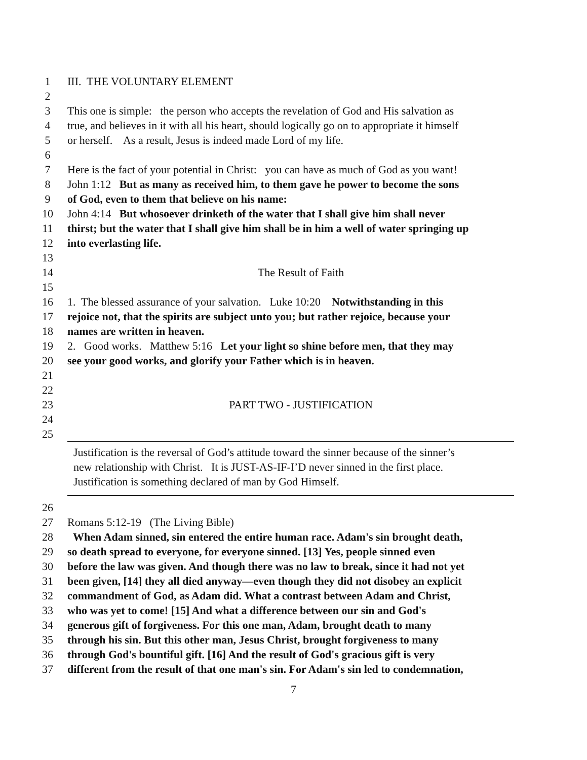1 III. THE VOLUNTARY ELEMENT
2
3 This one is simple: the person who accepts the revelation of God and His salvation as
4 true, and believes in it with all his heart, should logically go on to appropriate it himself
5 or herself. As a result, Jesus is indeed made Lord of my life.
6
7 Here is the fact of your potential in Christ: you can have as much of God as you want!
8 John 1:12 But as many as received him, to them gave he power to become the sons
9 of God, even to them that believe on his name:
10 John 4:14 But whosoever drinketh of the water that I shall give him shall never
11 thirst; but the water that I shall give him shall be in him a well of water springing up
12 into everlasting life.
13
14 The Result of Faith
15
16 1. The blessed assurance of your salvation. Luke 10:20 Notwithstanding in this
17 rejoice not, that the spirits are subject unto you; but rather rejoice, because your
18 names are written in heaven.
19 2. Good works. Matthew 5:16 Let your light so shine before men, that they may
20 see your good works, and glorify your Father which is in heaven.
21
22
23 PART TWO - JUSTIFICATION
24
25
Justification is the reversal of God’s attitude toward the sinner because of the sinner’s
new relationship with Christ. It is JUST-AS-IF-I’D never sinned in the first place.
Justification is something declared of man by God Himself.
26
27 Romans 5:12-19 (The Living Bible)
28 When Adam sinned, sin entered the entire human race. Adam's sin brought death,
29 so death spread to everyone, for everyone sinned. [13] Yes, people sinned even
30 before the law was given. And though there was no law to break, since it had not yet
31 been given, [14] they all died anyway—even though they did not disobey an explicit
32 commandment of God, as Adam did. What a contrast between Adam and Christ,
33 who was yet to come! [15] And what a difference between our sin and God's
34 generous gift of forgiveness. For this one man, Adam, brought death to many
35 through his sin. But this other man, Jesus Christ, brought forgiveness to many
36 through God's bountiful gift. [16] And the result of God's gracious gift is very
37 different from the result of that one man's sin. For Adam's sin led to condemnation,
7